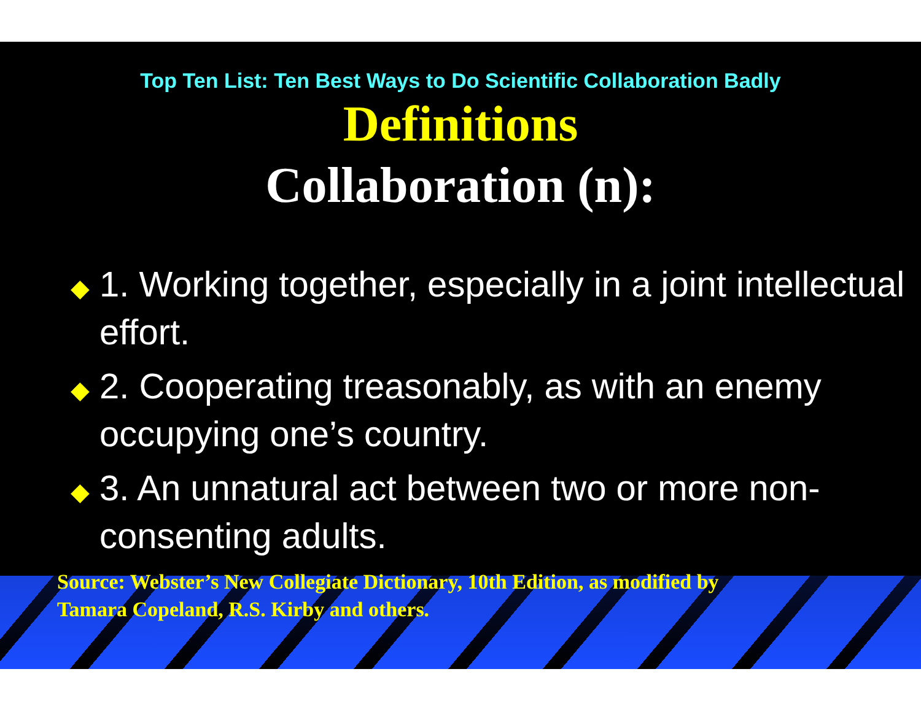Top Ten List: Ten Best Ways to Do Scientific Collaboration Badly
Definitions
Collaboration (n):
◆ 1. Working together, especially in a joint intellectual effort.
◆ 2. Cooperating treasonably, as with an enemy occupying one’s country.
◆ 3. An unnatural act between two or more non-consenting adults.
Source: Webster’s New Collegiate Dictionary, 10th Edition, as modified by
Tamara Copeland, R.S. Kirby and others.